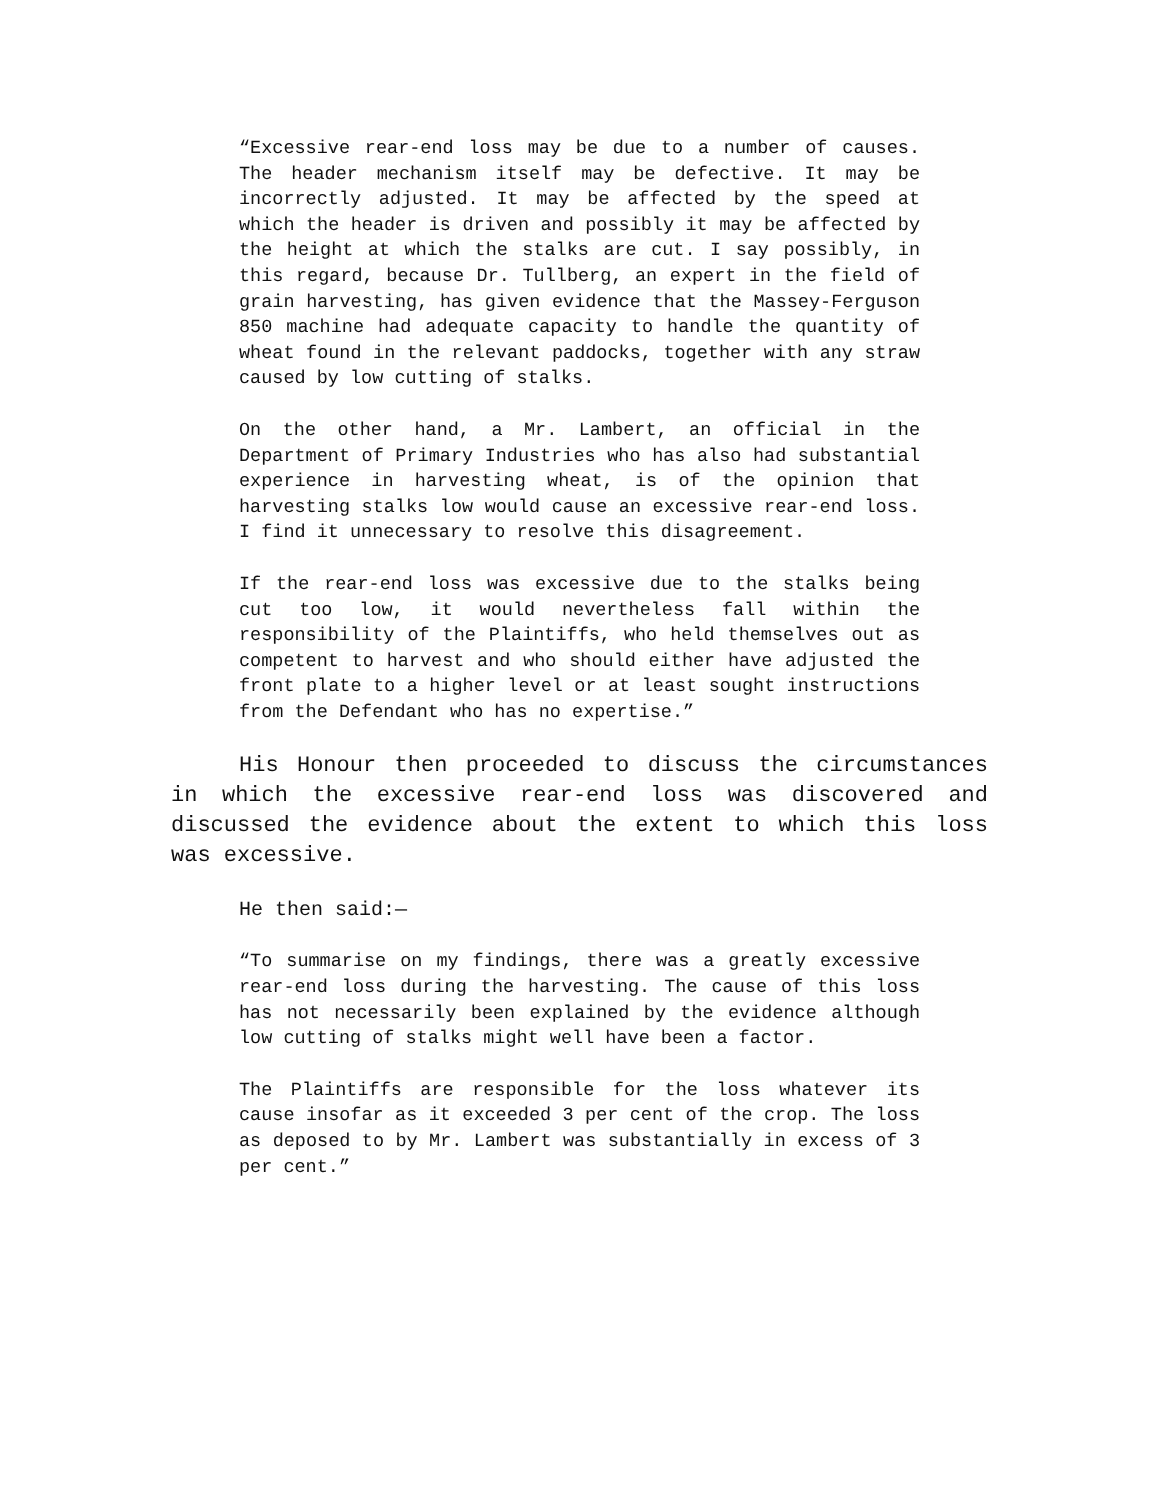“Excessive rear-end loss may be due to a number of causes. The header mechanism itself may be defective. It may be incorrectly adjusted. It may be affected by the speed at which the header is driven and possibly it may be affected by the height at which the stalks are cut. I say possibly, in this regard, because Dr. Tullberg, an expert in the field of grain harvesting, has given evidence that the Massey-Ferguson 850 machine had adequate capacity to handle the quantity of wheat found in the relevant paddocks, together with any straw caused by low cutting of stalks.
On the other hand, a Mr. Lambert, an official in the Department of Primary Industries who has also had substantial experience in harvesting wheat, is of the opinion that harvesting stalks low would cause an excessive rear-end loss. I find it unnecessary to resolve this disagreement.
If the rear-end loss was excessive due to the stalks being cut too low, it would nevertheless fall within the responsibility of the Plaintiffs, who held themselves out as competent to harvest and who should either have adjusted the front plate to a higher level or at least sought instructions from the Defendant who has no expertise.”
His Honour then proceeded to discuss the circumstances in which the excessive rear-end loss was discovered and discussed the evidence about the extent to which this loss was excessive.
He then said:—
“To summarise on my findings, there was a greatly excessive rear-end loss during the harvesting. The cause of this loss has not necessarily been explained by the evidence although low cutting of stalks might well have been a factor.
The Plaintiffs are responsible for the loss whatever its cause insofar as it exceeded 3 per cent of the crop. The loss as deposed to by Mr. Lambert was substantially in excess of 3 per cent.”